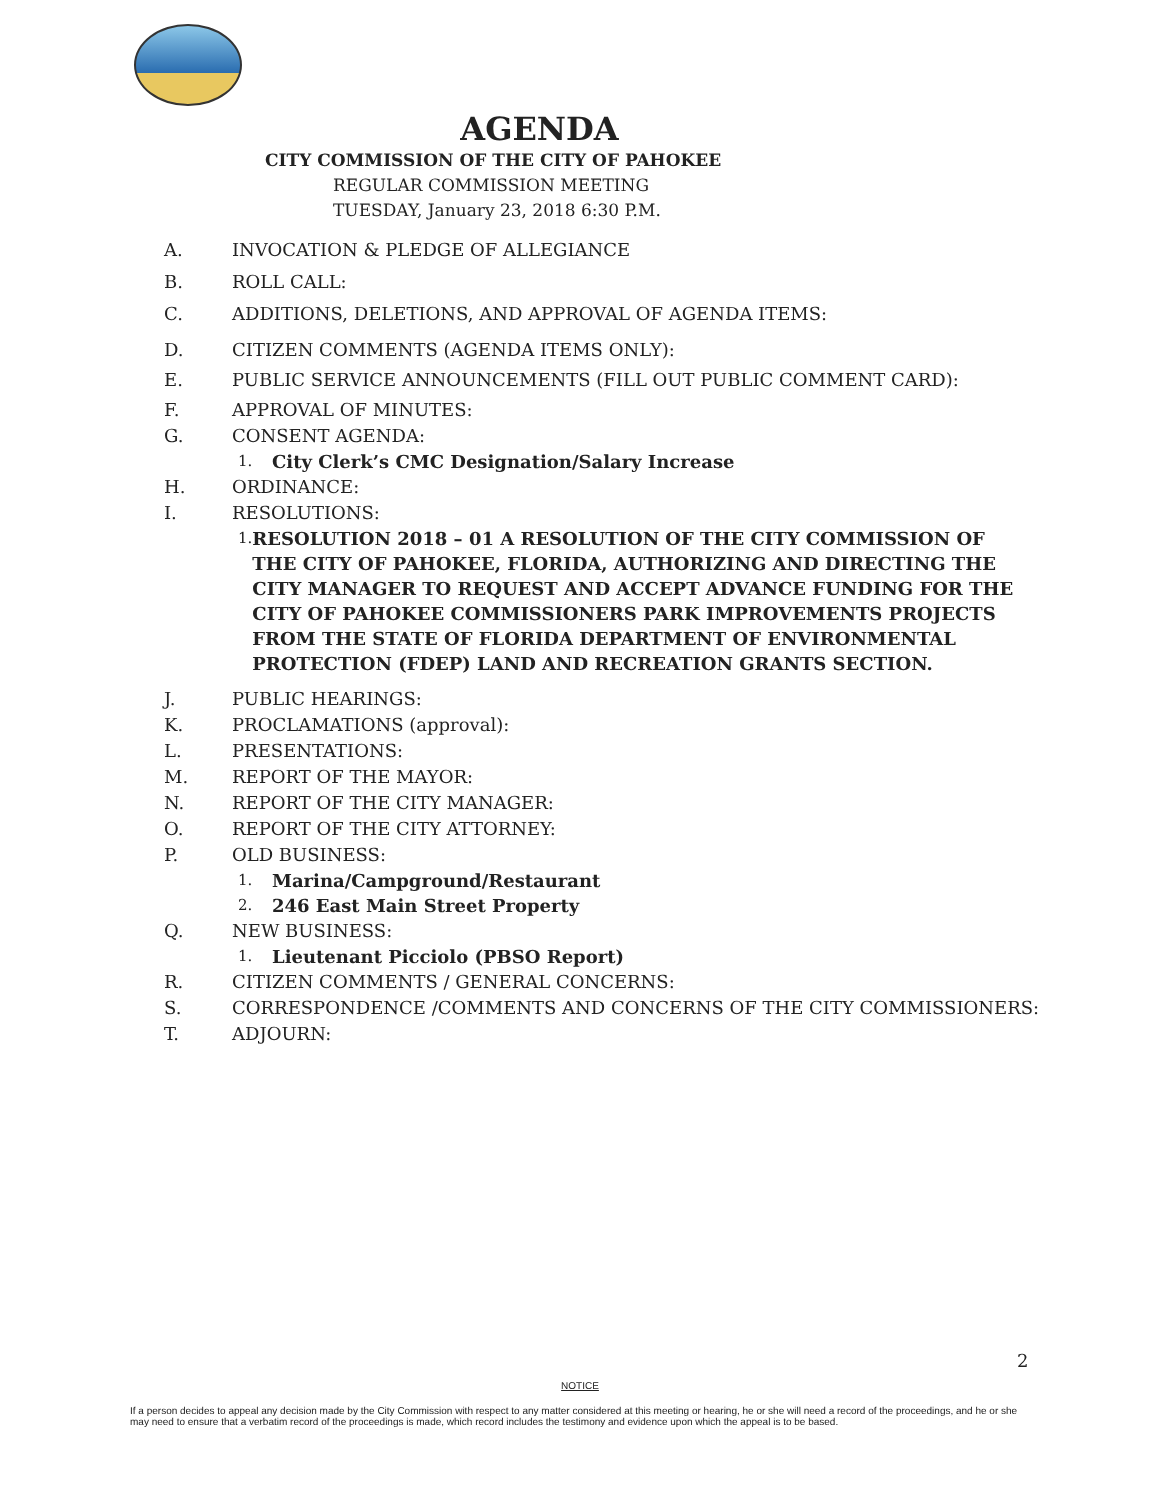AGENDA
CITY COMMISSION OF THE CITY OF PAHOKEE
REGULAR COMMISSION MEETING
TUESDAY, January 23, 2018 6:30 P.M.
A. INVOCATION & PLEDGE OF ALLEGIANCE
B. ROLL CALL:
C. ADDITIONS, DELETIONS, AND APPROVAL OF AGENDA ITEMS:
D. CITIZEN COMMENTS (AGENDA ITEMS ONLY):
E. PUBLIC SERVICE ANNOUNCEMENTS (FILL OUT PUBLIC COMMENT CARD):
F. APPROVAL OF MINUTES:
G. CONSENT AGENDA:
1.
City Clerk’s CMC Designation/Salary Increase
H. ORDINANCE:
I. RESOLUTIONS:
1.
RESOLUTION 2018 – 01 A RESOLUTION OF THE CITY COMMISSION OF THE CITY OF PAHOKEE, FLORIDA, AUTHORIZING AND DIRECTING THE CITY MANAGER TO REQUEST AND ACCEPT ADVANCE FUNDING FOR THE CITY OF PAHOKEE COMMISSIONERS PARK IMPROVEMENTS PROJECTS FROM THE STATE OF FLORIDA DEPARTMENT OF ENVIRONMENTAL PROTECTION (FDEP) LAND AND RECREATION GRANTS SECTION.
J. PUBLIC HEARINGS:
K. PROCLAMATIONS (approval):
L. PRESENTATIONS:
M. REPORT OF THE MAYOR:
N. REPORT OF THE CITY MANAGER:
O. REPORT OF THE CITY ATTORNEY:
P. OLD BUSINESS:
1.
Marina/Campground/Restaurant
2.
246 East Main Street Property
Q. NEW BUSINESS:
1.
Lieutenant Picciolo (PBSO Report)
R. CITIZEN COMMENTS / GENERAL CONCERNS:
S. CORRESPONDENCE /COMMENTS AND CONCERNS OF THE CITY COMMISSIONERS:
T. ADJOURN:
2
NOTICE
If a person decides to appeal any decision made by the City Commission with respect to any matter considered at this meeting or hearing, he or she will need a record of the proceedings, and he or she may need to ensure that a verbatim record of the proceedings is made, which record includes the testimony and evidence upon which the appeal is to be based.